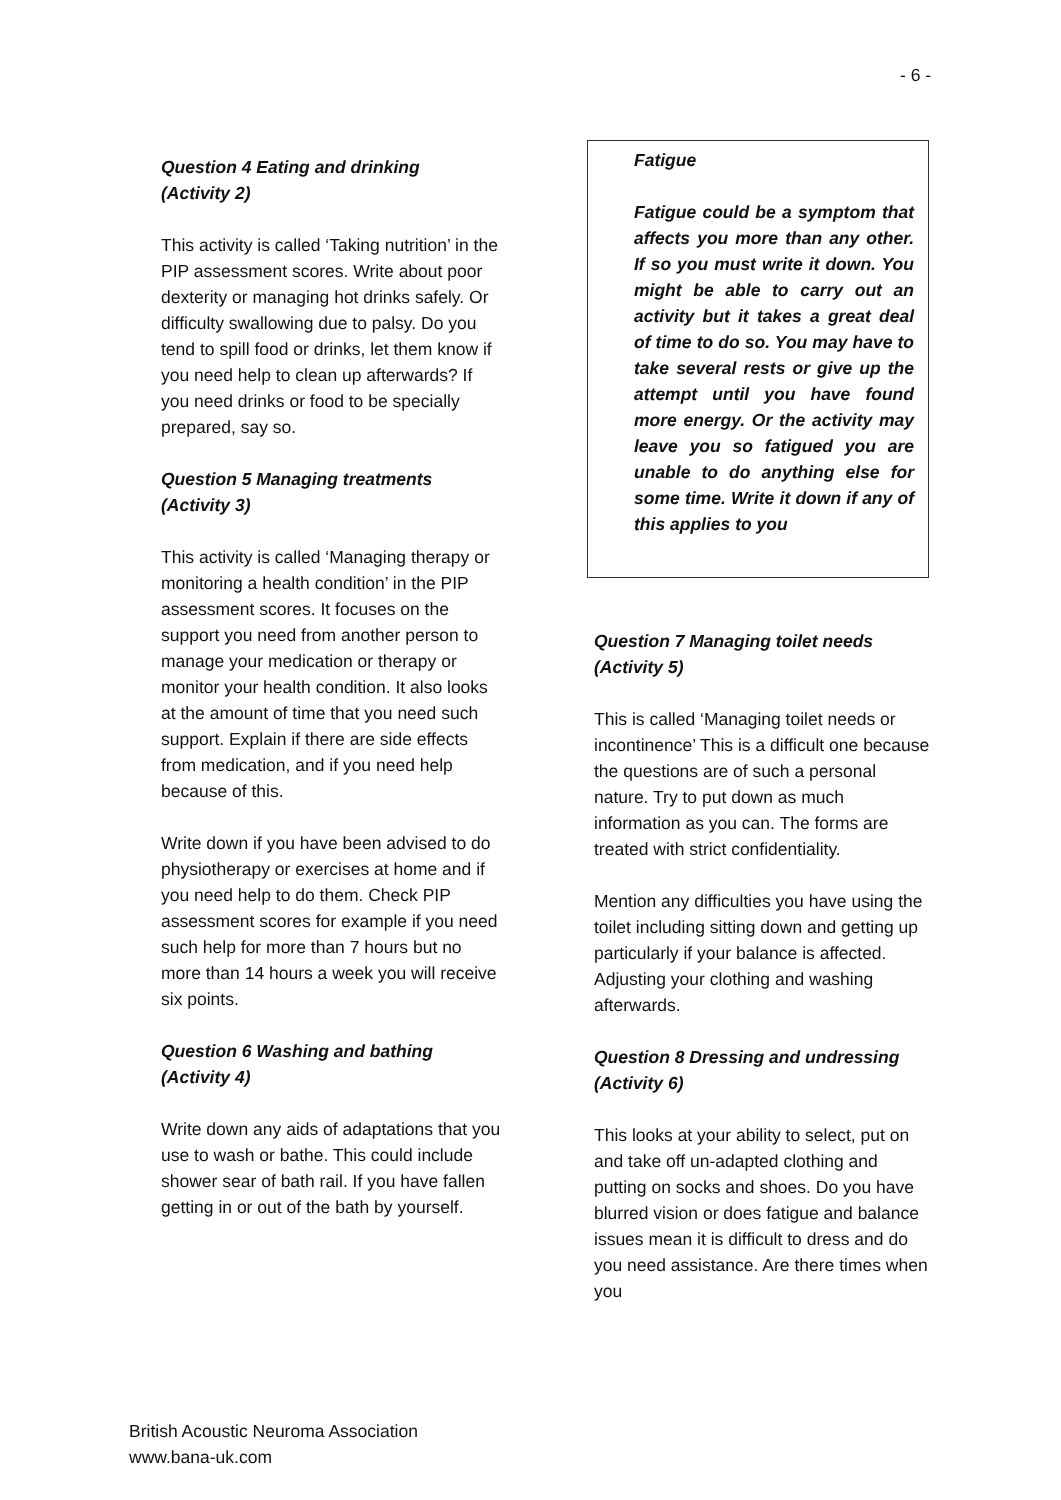- 6 -
Question 4 Eating and drinking
(Activity 2)
This activity is called ‘Taking nutrition’ in the PIP assessment scores. Write about poor dexterity or managing hot drinks safely. Or difficulty swallowing due to palsy. Do you tend to spill food or drinks, let them know if you need help to clean up afterwards? If you need drinks or food to be specially prepared, say so.
Question 5 Managing treatments
(Activity 3)
This activity is called ‘Managing therapy or monitoring a health condition’ in the PIP assessment scores. It focuses on the support you need from another person to manage your medication or therapy or monitor your health condition. It also looks at the amount of time that you need such support. Explain if there are side effects from medication, and if you need help because of this.
Write down if you have been advised to do physiotherapy or exercises at home and if you need help to do them. Check PIP assessment scores for example if you need such help for more than 7 hours but no more than 14 hours a week you will receive six points.
Question 6 Washing and bathing
(Activity 4)
Write down any aids of adaptations that you use to wash or bathe. This could include shower sear of bath rail. If you have fallen getting in or out of the bath by yourself.
Fatigue
Fatigue could be a symptom that affects you more than any other. If so you must write it down. You might be able to carry out an activity but it takes a great deal of time to do so. You may have to take several rests or give up the attempt until you have found more energy. Or the activity may leave you so fatigued you are unable to do anything else for some time. Write it down if any of this applies to you
Question 7 Managing toilet needs
(Activity 5)
This is called ‘Managing toilet needs or incontinence’ This is a difficult one because the questions are of such a personal nature. Try to put down as much information as you can. The forms are treated with strict confidentiality.
Mention any difficulties you have using the toilet including sitting down and getting up particularly if your balance is affected. Adjusting your clothing and washing afterwards.
Question 8 Dressing and undressing
(Activity 6)
This looks at your ability to select, put on and take off un-adapted clothing and putting on socks and shoes. Do you have blurred vision or does fatigue and balance issues mean it is difficult to dress and do you need assistance. Are there times when you
British Acoustic Neuroma Association
www.bana-uk.com